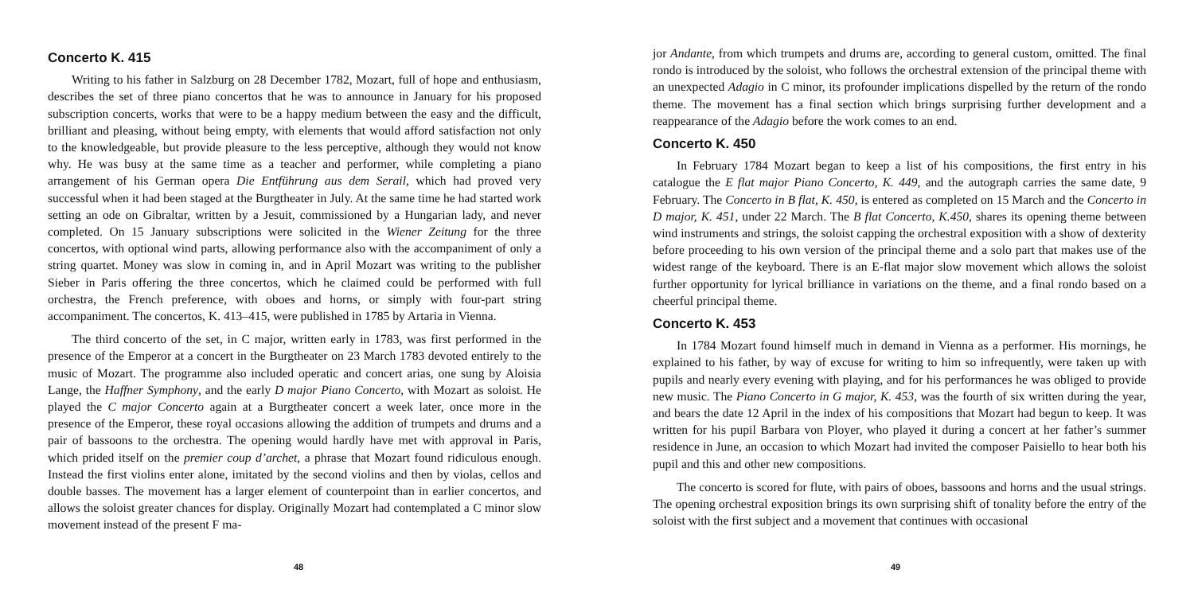Concerto K. 415
Writing to his father in Salzburg on 28 December 1782, Mozart, full of hope and enthusiasm, describes the set of three piano concertos that he was to announce in January for his proposed subscription concerts, works that were to be a happy medium between the easy and the difficult, brilliant and pleasing, without being empty, with elements that would afford satisfaction not only to the knowledgeable, but provide pleasure to the less perceptive, although they would not know why. He was busy at the same time as a teacher and performer, while completing a piano arrangement of his German opera Die Entführung aus dem Serail, which had proved very successful when it had been staged at the Burgtheater in July. At the same time he had started work setting an ode on Gibraltar, written by a Jesuit, commissioned by a Hungarian lady, and never completed. On 15 January subscriptions were solicited in the Wiener Zeitung for the three concertos, with optional wind parts, allowing performance also with the accompaniment of only a string quartet. Money was slow in coming in, and in April Mozart was writing to the publisher Sieber in Paris offering the three concertos, which he claimed could be performed with full orchestra, the French preference, with oboes and horns, or simply with four-part string accompaniment. The concertos, K. 413–415, were published in 1785 by Artaria in Vienna.
The third concerto of the set, in C major, written early in 1783, was first performed in the presence of the Emperor at a concert in the Burgtheater on 23 March 1783 devoted entirely to the music of Mozart. The programme also included operatic and concert arias, one sung by Aloisia Lange, the Haffner Symphony, and the early D major Piano Concerto, with Mozart as soloist. He played the C major Concerto again at a Burgtheater concert a week later, once more in the presence of the Emperor, these royal occasions allowing the addition of trumpets and drums and a pair of bassoons to the orchestra. The opening would hardly have met with approval in Paris, which prided itself on the premier coup d’archet, a phrase that Mozart found ridiculous enough. Instead the first violins enter alone, imitated by the second violins and then by violas, cellos and double basses. The movement has a larger element of counterpoint than in earlier concertos, and allows the soloist greater chances for display. Originally Mozart had contemplated a C minor slow movement instead of the present F ma-
48
jor Andante, from which trumpets and drums are, according to general custom, omitted. The final rondo is introduced by the soloist, who follows the orchestral extension of the principal theme with an unexpected Adagio in C minor, its profounder implications dispelled by the return of the rondo theme. The movement has a final section which brings surprising further development and a reappearance of the Adagio before the work comes to an end.
Concerto K. 450
In February 1784 Mozart began to keep a list of his compositions, the first entry in his catalogue the E flat major Piano Concerto, K. 449, and the autograph carries the same date, 9 February. The Concerto in B flat, K. 450, is entered as completed on 15 March and the Concerto in D major, K. 451, under 22 March. The B flat Concerto, K.450, shares its opening theme between wind instruments and strings, the soloist capping the orchestral exposition with a show of dexterity before proceeding to his own version of the principal theme and a solo part that makes use of the widest range of the keyboard. There is an E-flat major slow movement which allows the soloist further opportunity for lyrical brilliance in variations on the theme, and a final rondo based on a cheerful principal theme.
Concerto K. 453
In 1784 Mozart found himself much in demand in Vienna as a performer. His mornings, he explained to his father, by way of excuse for writing to him so infrequently, were taken up with pupils and nearly every evening with playing, and for his performances he was obliged to provide new music. The Piano Concerto in G major, K. 453, was the fourth of six written during the year, and bears the date 12 April in the index of his compositions that Mozart had begun to keep. It was written for his pupil Barbara von Ployer, who played it during a concert at her father’s summer residence in June, an occasion to which Mozart had invited the composer Paisiello to hear both his pupil and this and other new compositions.
The concerto is scored for flute, with pairs of oboes, bassoons and horns and the usual strings. The opening orchestral exposition brings its own surprising shift of tonality before the entry of the soloist with the first subject and a movement that continues with occasional
49